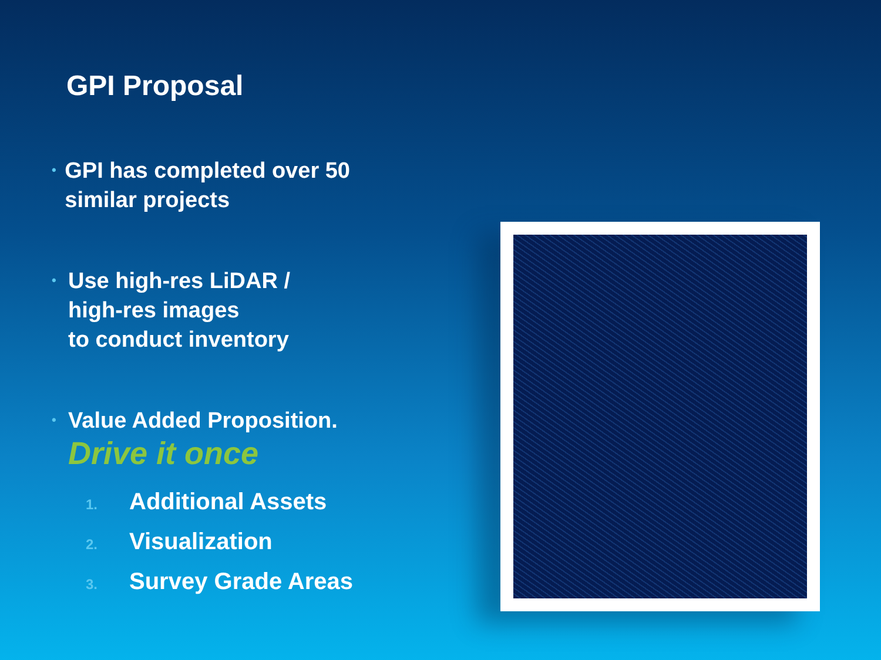GPI Proposal
•
GPI has completed over 50 similar projects
•
Use high-res LiDAR /
high-res images
to conduct inventory
•
Value Added Proposition.
Drive it once
1. Additional Assets
2. Visualization
3. Survey Grade Areas